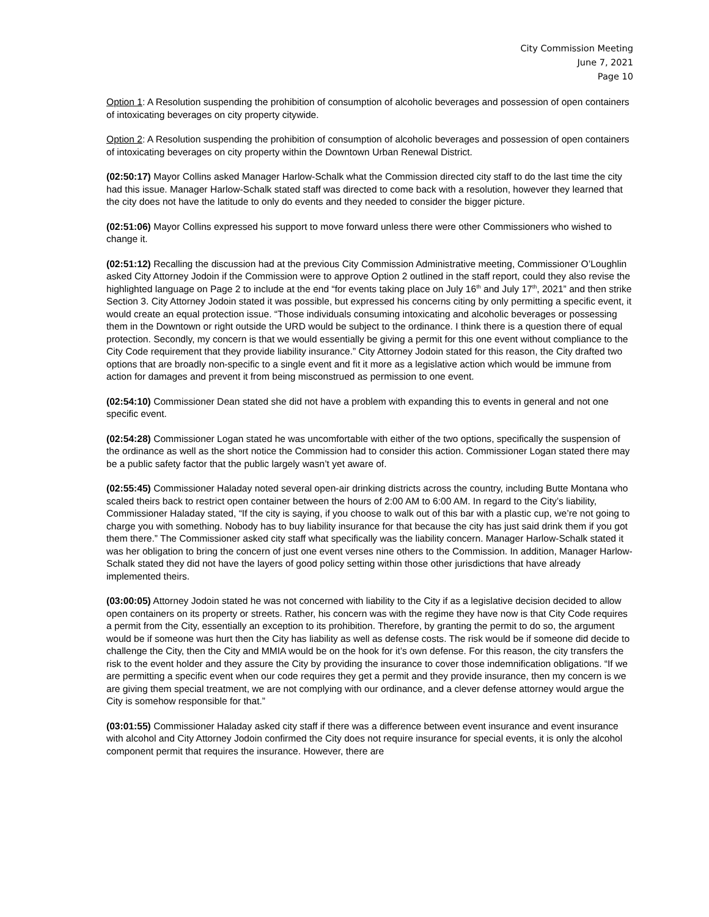City Commission Meeting
June 7, 2021
Page 10
Option 1: A Resolution suspending the prohibition of consumption of alcoholic beverages and possession of open containers of intoxicating beverages on city property citywide.
Option 2: A Resolution suspending the prohibition of consumption of alcoholic beverages and possession of open containers of intoxicating beverages on city property within the Downtown Urban Renewal District.
(02:50:17) Mayor Collins asked Manager Harlow-Schalk what the Commission directed city staff to do the last time the city had this issue. Manager Harlow-Schalk stated staff was directed to come back with a resolution, however they learned that the city does not have the latitude to only do events and they needed to consider the bigger picture.
(02:51:06) Mayor Collins expressed his support to move forward unless there were other Commissioners who wished to change it.
(02:51:12) Recalling the discussion had at the previous City Commission Administrative meeting, Commissioner O’Loughlin asked City Attorney Jodoin if the Commission were to approve Option 2 outlined in the staff report, could they also revise the highlighted language on Page 2 to include at the end “for events taking place on July 16<sup>th</sup> and July 17<sup>th</sup>, 2021” and then strike Section 3. City Attorney Jodoin stated it was possible, but expressed his concerns citing by only permitting a specific event, it would create an equal protection issue. “Those individuals consuming intoxicating and alcoholic beverages or possessing them in the Downtown or right outside the URD would be subject to the ordinance. I think there is a question there of equal protection. Secondly, my concern is that we would essentially be giving a permit for this one event without compliance to the City Code requirement that they provide liability insurance.” City Attorney Jodoin stated for this reason, the City drafted two options that are broadly non-specific to a single event and fit it more as a legislative action which would be immune from action for damages and prevent it from being misconstrued as permission to one event.
(02:54:10) Commissioner Dean stated she did not have a problem with expanding this to events in general and not one specific event.
(02:54:28) Commissioner Logan stated he was uncomfortable with either of the two options, specifically the suspension of the ordinance as well as the short notice the Commission had to consider this action. Commissioner Logan stated there may be a public safety factor that the public largely wasn’t yet aware of.
(02:55:45) Commissioner Haladay noted several open-air drinking districts across the country, including Butte Montana who scaled theirs back to restrict open container between the hours of 2:00 AM to 6:00 AM. In regard to the City’s liability, Commissioner Haladay stated, “If the city is saying, if you choose to walk out of this bar with a plastic cup, we’re not going to charge you with something. Nobody has to buy liability insurance for that because the city has just said drink them if you got them there.” The Commissioner asked city staff what specifically was the liability concern. Manager Harlow-Schalk stated it was her obligation to bring the concern of just one event verses nine others to the Commission. In addition, Manager Harlow-Schalk stated they did not have the layers of good policy setting within those other jurisdictions that have already implemented theirs.
(03:00:05) Attorney Jodoin stated he was not concerned with liability to the City if as a legislative decision decided to allow open containers on its property or streets. Rather, his concern was with the regime they have now is that City Code requires a permit from the City, essentially an exception to its prohibition. Therefore, by granting the permit to do so, the argument would be if someone was hurt then the City has liability as well as defense costs. The risk would be if someone did decide to challenge the City, then the City and MMIA would be on the hook for it’s own defense. For this reason, the city transfers the risk to the event holder and they assure the City by providing the insurance to cover those indemnification obligations. “If we are permitting a specific event when our code requires they get a permit and they provide insurance, then my concern is we are giving them special treatment, we are not complying with our ordinance, and a clever defense attorney would argue the City is somehow responsible for that.”
(03:01:55) Commissioner Haladay asked city staff if there was a difference between event insurance and event insurance with alcohol and City Attorney Jodoin confirmed the City does not require insurance for special events, it is only the alcohol component permit that requires the insurance. However, there are